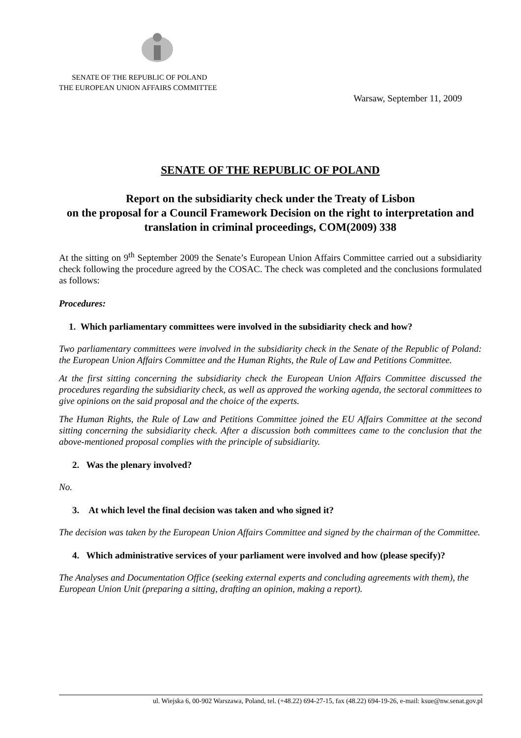SENATE OF THE REPUBLIC OF POLAND
THE EUROPEAN UNION AFFAIRS COMMITTEE
Warsaw, September 11, 2009
SENATE OF THE REPUBLIC OF POLAND
Report on the subsidiarity check under the Treaty of Lisbon
on the proposal for a Council Framework Decision on the right to interpretation and translation in criminal proceedings, COM(2009) 338
At the sitting on 9<sup>th</sup> September 2009 the Senate’s European Union Affairs Committee carried out a subsidiarity check following the procedure agreed by the COSAC. The check was completed and the conclusions formulated as follows:
Procedures:
1. Which parliamentary committees were involved in the subsidiarity check and how?
Two parliamentary committees were involved in the subsidiarity check in the Senate of the Republic of Poland: the European Union Affairs Committee and the Human Rights, the Rule of Law and Petitions Committee.
At the first sitting concerning the subsidiarity check the European Union Affairs Committee discussed the procedures regarding the subsidiarity check, as well as approved the working agenda, the sectoral committees to give opinions on the said proposal and the choice of the experts.
The Human Rights, the Rule of Law and Petitions Committee joined the EU Affairs Committee at the second sitting concerning the subsidiarity check. After a discussion both committees came to the conclusion that the above-mentioned proposal complies with the principle of subsidiarity.
2. Was the plenary involved?
No.
3. At which level the final decision was taken and who signed it?
The decision was taken by the European Union Affairs Committee and signed by the chairman of the Committee.
4. Which administrative services of your parliament were involved and how (please specify)?
The Analyses and Documentation Office (seeking external experts and concluding agreements with them), the European Union Unit (preparing a sitting, drafting an opinion, making a report).
ul. Wiejska 6, 00-902 Warszawa, Poland, tel. (+48.22) 694-27-15, fax (48.22) 694-19-26, e-mail: ksue@nw.senat.gov.pl